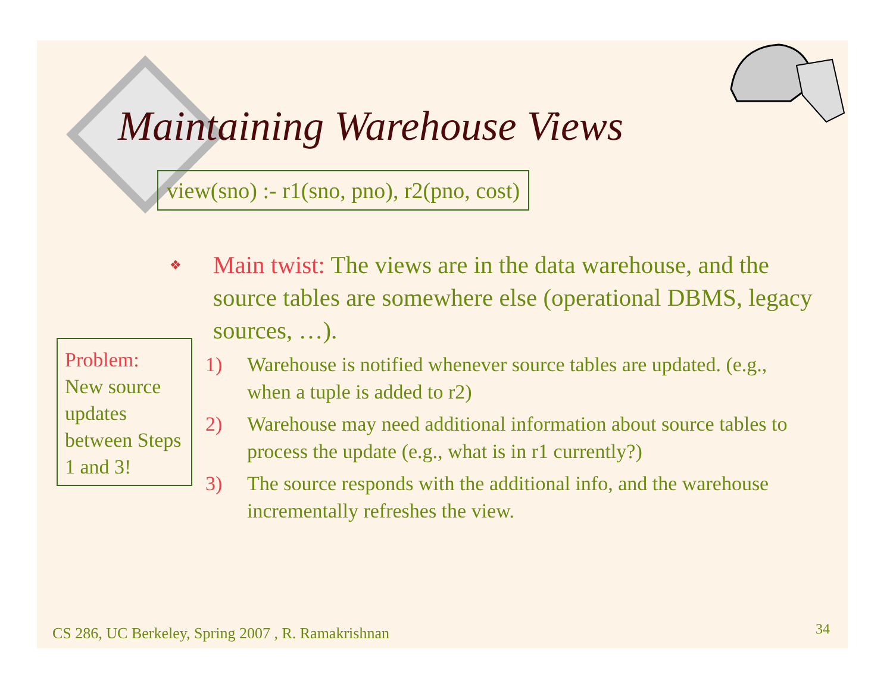Maintaining Warehouse Views
view(sno) :- r1(sno, pno), r2(pno, cost)
❖
Main twist: The views are in the data warehouse, and the source tables are somewhere else (operational DBMS, legacy sources, …).
1) Warehouse is notified whenever source tables are updated. (e.g., when a tuple is added to r2)
2) Warehouse may need additional information about source tables to process the update (e.g., what is in r1 currently?)
3) The source responds with the additional info, and the warehouse incrementally refreshes the view.
Problem:
New source updates between Steps 1 and 3!
CS 286, UC Berkeley, Spring 2007 , R. Ramakrishnan
34